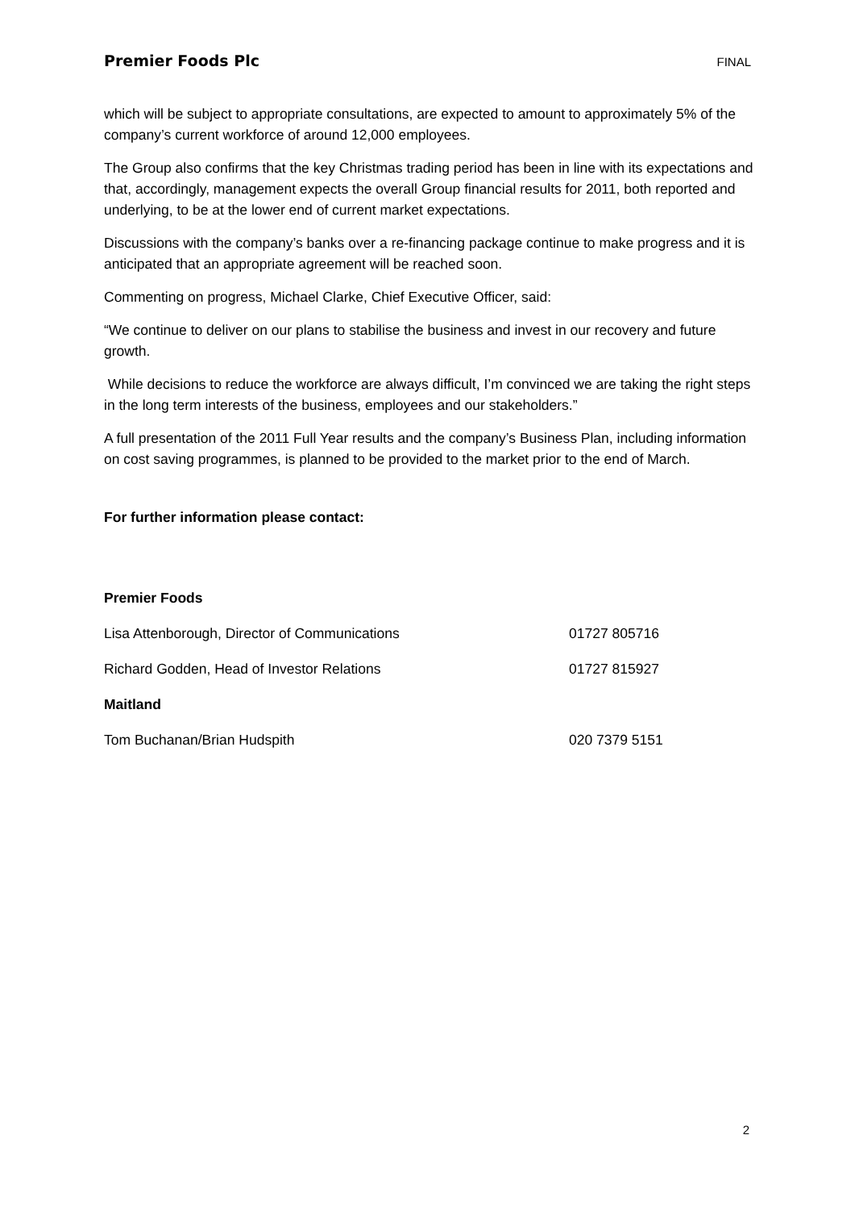Premier Foods Plc FINAL
which will be subject to appropriate consultations, are expected to amount to approximately 5% of the company’s current workforce of around 12,000 employees.
The Group also confirms that the key Christmas trading period has been in line with its expectations and that, accordingly, management expects the overall Group financial results for 2011, both reported and underlying, to be at the lower end of current market expectations.
Discussions with the company’s banks over a re-financing package continue to make progress and it is anticipated that an appropriate agreement will be reached soon.
Commenting on progress, Michael Clarke, Chief Executive Officer, said:
“We continue to deliver on our plans to stabilise the business and invest in our recovery and future growth.
While decisions to reduce the workforce are always difficult, I’m convinced we are taking the right steps in the long term interests of the business, employees and our stakeholders.”
A full presentation of the 2011 Full Year results and the company’s Business Plan, including information on cost saving programmes, is planned to be provided to the market prior to the end of March.
For further information please contact:
Premier Foods
Lisa Attenborough, Director of Communications 01727 805716
Richard Godden, Head of Investor Relations 01727 815927
Maitland
Tom Buchanan/Brian Hudspith 020 7379 5151
2